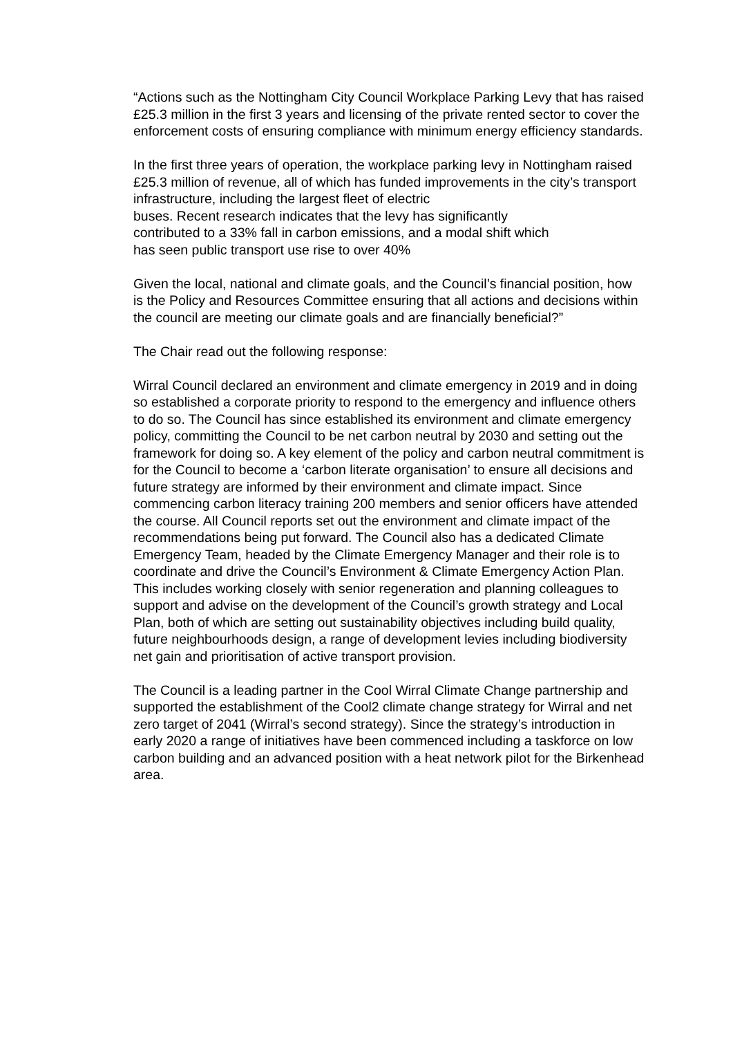“Actions such as the Nottingham City Council Workplace Parking Levy that has raised £25.3 million in the first 3 years and licensing of the private rented sector to cover the enforcement costs of ensuring compliance with minimum energy efficiency standards.
In the first three years of operation, the workplace parking levy in Nottingham raised £25.3 million of revenue, all of which has funded improvements in the city’s transport infrastructure, including the largest fleet of electric
buses. Recent research indicates that the levy has significantly
contributed to a 33% fall in carbon emissions, and a modal shift which
has seen public transport use rise to over 40%
Given the local, national and climate goals, and the Council’s financial position, how is the Policy and Resources Committee ensuring that all actions and decisions within the council are meeting our climate goals and are financially beneficial?”
The Chair read out the following response:
Wirral Council declared an environment and climate emergency in 2019 and in doing so established a corporate priority to respond to the emergency and influence others to do so. The Council has since established its environment and climate emergency policy, committing the Council to be net carbon neutral by 2030 and setting out the framework for doing so. A key element of the policy and carbon neutral commitment is for the Council to become a ‘carbon literate organisation’ to ensure all decisions and future strategy are informed by their environment and climate impact. Since commencing carbon literacy training 200 members and senior officers have attended the course. All Council reports set out the environment and climate impact of the recommendations being put forward. The Council also has a dedicated Climate Emergency Team, headed by the Climate Emergency Manager and their role is to coordinate and drive the Council’s Environment & Climate Emergency Action Plan. This includes working closely with senior regeneration and planning colleagues to support and advise on the development of the Council’s growth strategy and Local Plan, both of which are setting out sustainability objectives including build quality, future neighbourhoods design, a range of development levies including biodiversity net gain and prioritisation of active transport provision.
The Council is a leading partner in the Cool Wirral Climate Change partnership and supported the establishment of the Cool2 climate change strategy for Wirral and net zero target of 2041 (Wirral’s second strategy). Since the strategy’s introduction in early 2020 a range of initiatives have been commenced including a taskforce on low carbon building and an advanced position with a heat network pilot for the Birkenhead area.